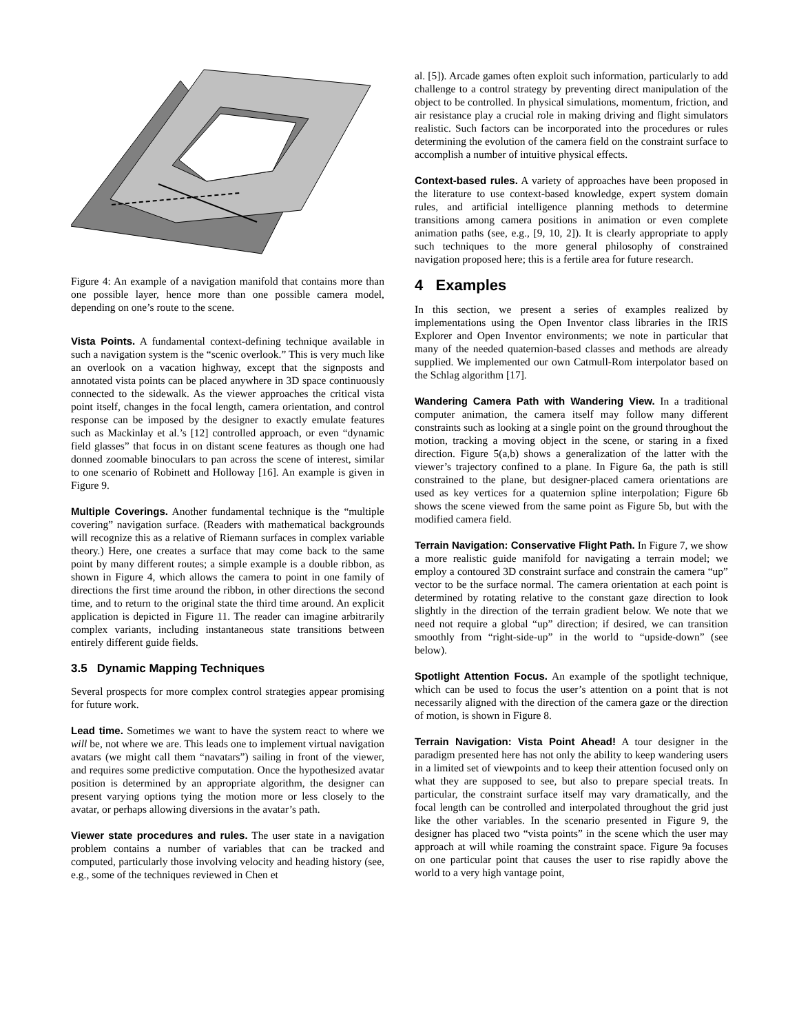Figure 4: An example of a navigation manifold that contains more than one possible layer, hence more than one possible camera model, depending on one’s route to the scene.
Vista Points. A fundamental context-defining technique available in such a navigation system is the “scenic overlook.” This is very much like an overlook on a vacation highway, except that the signposts and annotated vista points can be placed anywhere in 3D space continuously connected to the sidewalk. As the viewer approaches the critical vista point itself, changes in the focal length, camera orientation, and control response can be imposed by the designer to exactly emulate features such as Mackinlay et al.’s [12] controlled approach, or even “dynamic field glasses” that focus in on distant scene features as though one had donned zoomable binoculars to pan across the scene of interest, similar to one scenario of Robinett and Holloway [16]. An example is given in Figure 9.
Multiple Coverings. Another fundamental technique is the “multiple covering” navigation surface. (Readers with mathematical backgrounds will recognize this as a relative of Riemann surfaces in complex variable theory.) Here, one creates a surface that may come back to the same point by many different routes; a simple example is a double ribbon, as shown in Figure 4, which allows the camera to point in one family of directions the first time around the ribbon, in other directions the second time, and to return to the original state the third time around. An explicit application is depicted in Figure 11. The reader can imagine arbitrarily complex variants, including instantaneous state transitions between entirely different guide fields.
3.5 Dynamic Mapping Techniques
Several prospects for more complex control strategies appear promising for future work.
Lead time. Sometimes we want to have the system react to where we will be, not where we are. This leads one to implement virtual navigation avatars (we might call them “navatars”) sailing in front of the viewer, and requires some predictive computation. Once the hypothesized avatar position is determined by an appropriate algorithm, the designer can present varying options tying the motion more or less closely to the avatar, or perhaps allowing diversions in the avatar’s path.
Viewer state procedures and rules. The user state in a navigation problem contains a number of variables that can be tracked and computed, particularly those involving velocity and heading history (see, e.g., some of the techniques reviewed in Chen et
al. [5]). Arcade games often exploit such information, particularly to add challenge to a control strategy by preventing direct manipulation of the object to be controlled. In physical simulations, momentum, friction, and air resistance play a crucial role in making driving and flight simulators realistic. Such factors can be incorporated into the procedures or rules determining the evolution of the camera field on the constraint surface to accomplish a number of intuitive physical effects.
Context-based rules. A variety of approaches have been proposed in the literature to use context-based knowledge, expert system domain rules, and artificial intelligence planning methods to determine transitions among camera positions in animation or even complete animation paths (see, e.g., [9, 10, 2]). It is clearly appropriate to apply such techniques to the more general philosophy of constrained navigation proposed here; this is a fertile area for future research.
4 Examples
In this section, we present a series of examples realized by implementations using the Open Inventor class libraries in the IRIS Explorer and Open Inventor environments; we note in particular that many of the needed quaternion-based classes and methods are already supplied. We implemented our own Catmull-Rom interpolator based on the Schlag algorithm [17].
Wandering Camera Path with Wandering View. In a traditional computer animation, the camera itself may follow many different constraints such as looking at a single point on the ground throughout the motion, tracking a moving object in the scene, or staring in a fixed direction. Figure 5(a,b) shows a generalization of the latter with the viewer’s trajectory confined to a plane. In Figure 6a, the path is still constrained to the plane, but designer-placed camera orientations are used as key vertices for a quaternion spline interpolation; Figure 6b shows the scene viewed from the same point as Figure 5b, but with the modified camera field.
Terrain Navigation: Conservative Flight Path. In Figure 7, we show a more realistic guide manifold for navigating a terrain model; we employ a contoured 3D constraint surface and constrain the camera “up” vector to be the surface normal. The camera orientation at each point is determined by rotating relative to the constant gaze direction to look slightly in the direction of the terrain gradient below. We note that we need not require a global “up” direction; if desired, we can transition smoothly from “right-side-up” in the world to “upside-down” (see below).
Spotlight Attention Focus. An example of the spotlight technique, which can be used to focus the user’s attention on a point that is not necessarily aligned with the direction of the camera gaze or the direction of motion, is shown in Figure 8.
Terrain Navigation: Vista Point Ahead! A tour designer in the paradigm presented here has not only the ability to keep wandering users in a limited set of viewpoints and to keep their attention focused only on what they are supposed to see, but also to prepare special treats. In particular, the constraint surface itself may vary dramatically, and the focal length can be controlled and interpolated throughout the grid just like the other variables. In the scenario presented in Figure 9, the designer has placed two “vista points” in the scene which the user may approach at will while roaming the constraint space. Figure 9a focuses on one particular point that causes the user to rise rapidly above the world to a very high vantage point,